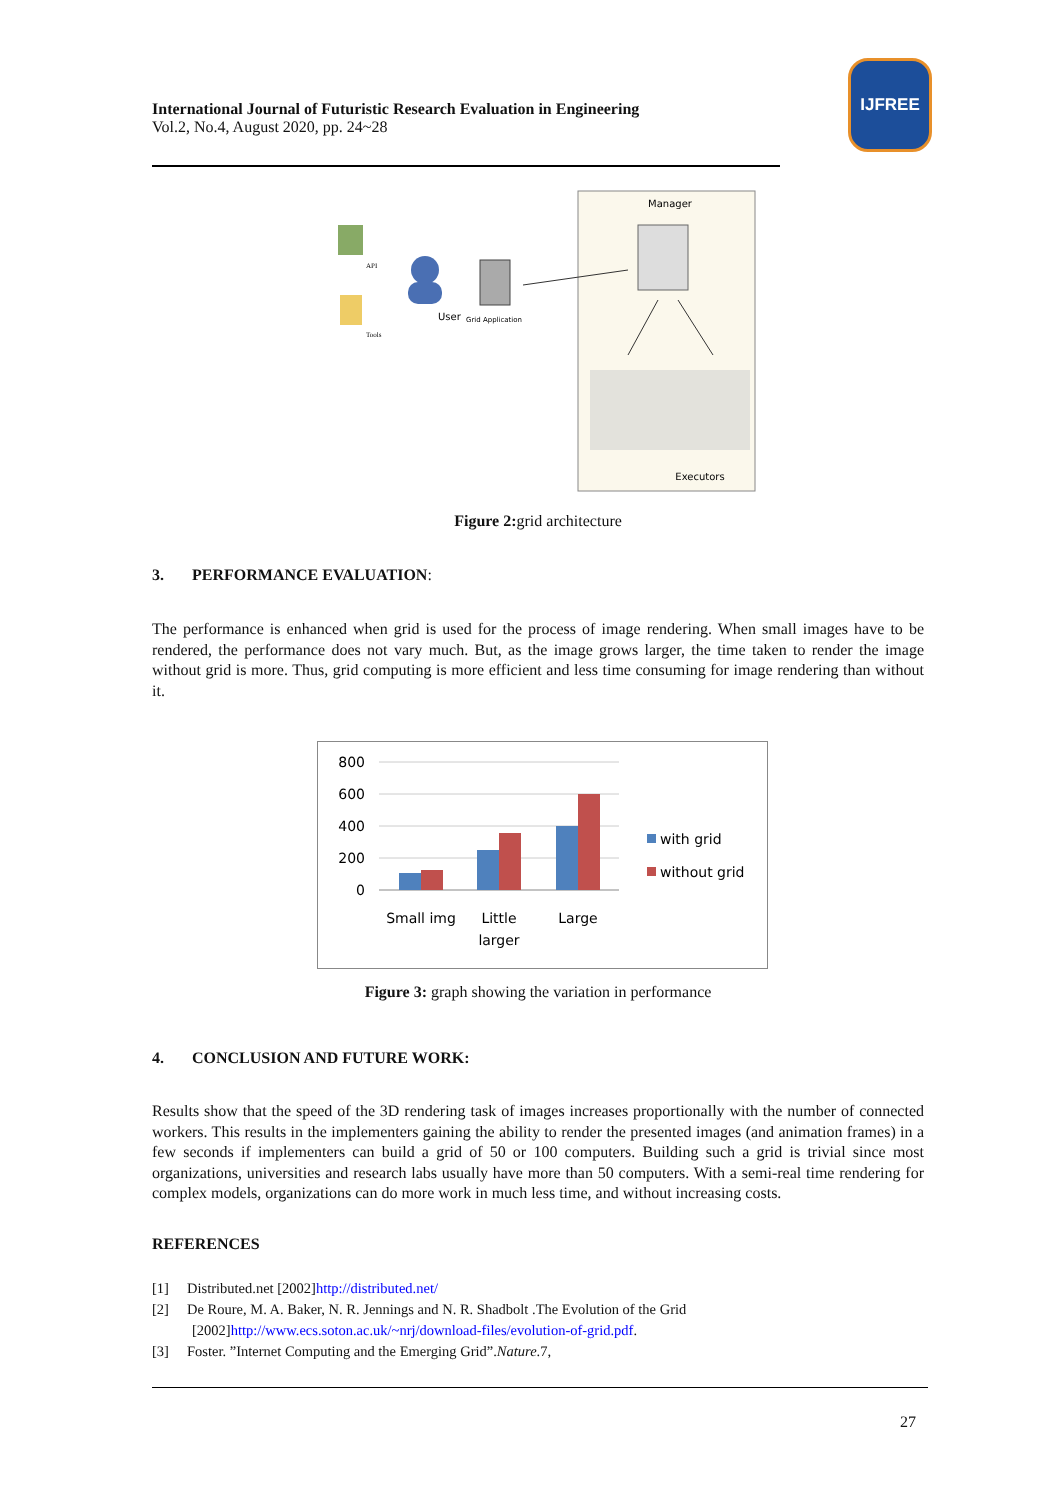International Journal of Futuristic Research Evaluation in Engineering
Vol.2, No.4, August 2020, pp. 24~28
IJFREE
Manager
Executors
User
Grid Application
API
Tools
Figure 2: grid architecture
3. PERFORMANCE EVALUATION:
The performance is enhanced when grid is used for the process of image rendering. When small images have to be rendered, the performance does not vary much. But, as the image grows larger, the time taken to render the image without grid is more. Thus, grid computing is more efficient and less time consuming for image rendering than without it.
800
600
400
200
0
Small img
Little
larger
Large
with grid
without grid
Figure 3: graph showing the variation in performance
4. CONCLUSION AND FUTURE WORK:
Results show that the speed of the 3D rendering task of images increases proportionally with the number of connected workers. This results in the implementers gaining the ability to render the presented images (and animation frames) in a few seconds if implementers can build a grid of 50 or 100 computers. Building such a grid is trivial since most organizations, universities and research labs usually have more than 50 computers. With a semi-real time rendering for complex models, organizations can do more work in much less time, and without increasing costs.
REFERENCES
[1] Distributed.net [2002]http://distributed.net/
[2] De Roure, M. A. Baker, N. R. Jennings and N. R. Shadbolt .The Evolution of the Grid
[2002]http://www.ecs.soton.ac.uk/~nrj/download-files/evolution-of-grid.pdf.
[3] Foster. ”Internet Computing and the Emerging Grid”.Nature.7,
27